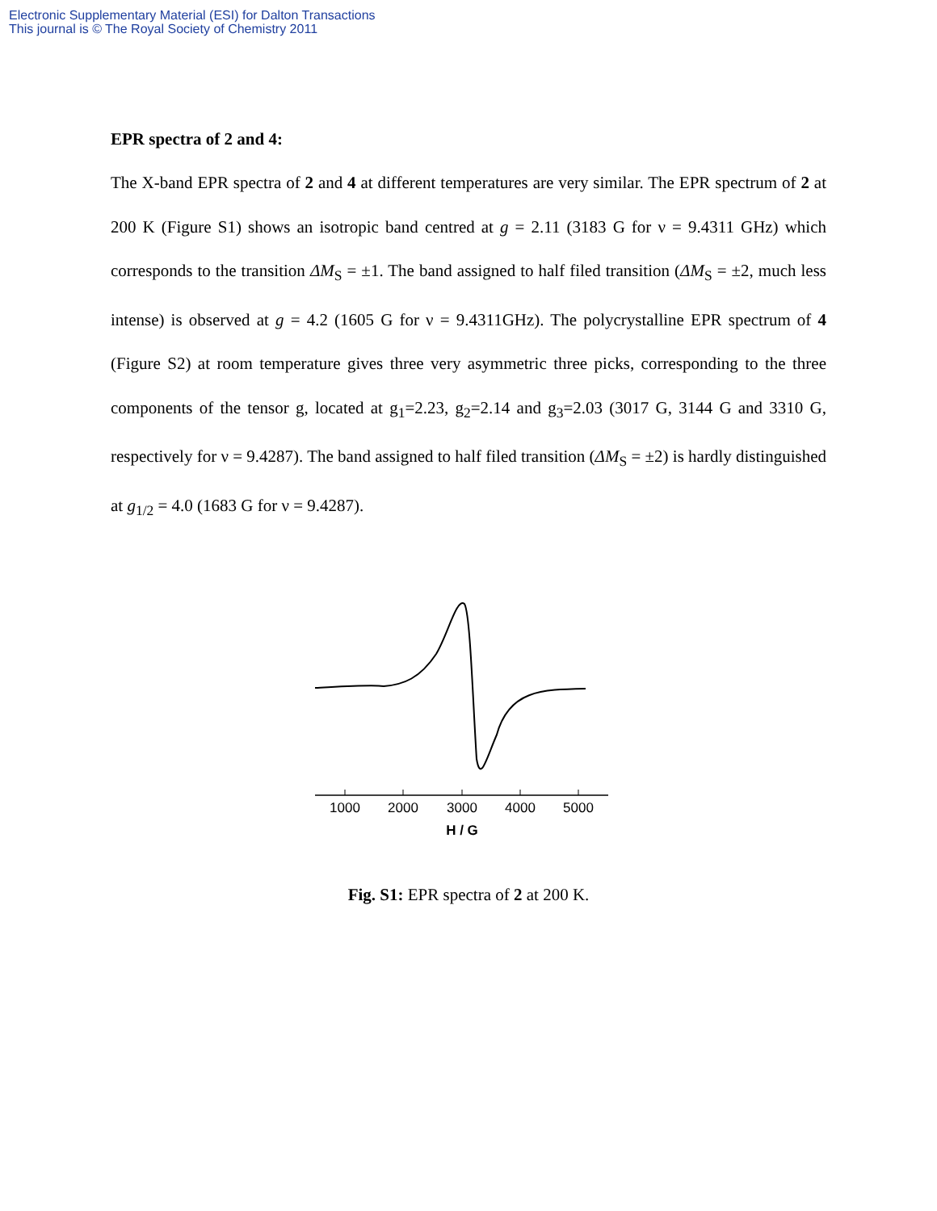Electronic Supplementary Material (ESI) for Dalton Transactions
This journal is © The Royal Society of Chemistry 2011
EPR spectra of 2 and 4:
The X-band EPR spectra of 2 and 4 at different temperatures are very similar. The EPR spectrum of 2 at 200 K (Figure S1) shows an isotropic band centred at g = 2.11 (3183 G for ν = 9.4311 GHz) which corresponds to the transition ΔM<sub>S</sub> = ±1. The band assigned to half filed transition (ΔM<sub>S</sub> = ±2, much less intense) is observed at g = 4.2 (1605 G for ν = 9.4311GHz). The polycrystalline EPR spectrum of 4 (Figure S2) at room temperature gives three very asymmetric three picks, corresponding to the three components of the tensor g, located at g<sub>1</sub>=2.23, g<sub>2</sub>=2.14 and g<sub>3</sub>=2.03 (3017 G, 3144 G and 3310 G, respectively for ν = 9.4287). The band assigned to half filed transition (ΔM<sub>S</sub> = ±2) is hardly distinguished at g<sub>1/2</sub> = 4.0 (1683 G for ν = 9.4287).
1000
2000
3000
4000
5000
H / G
Fig. S1: EPR spectra of 2 at 200 K.